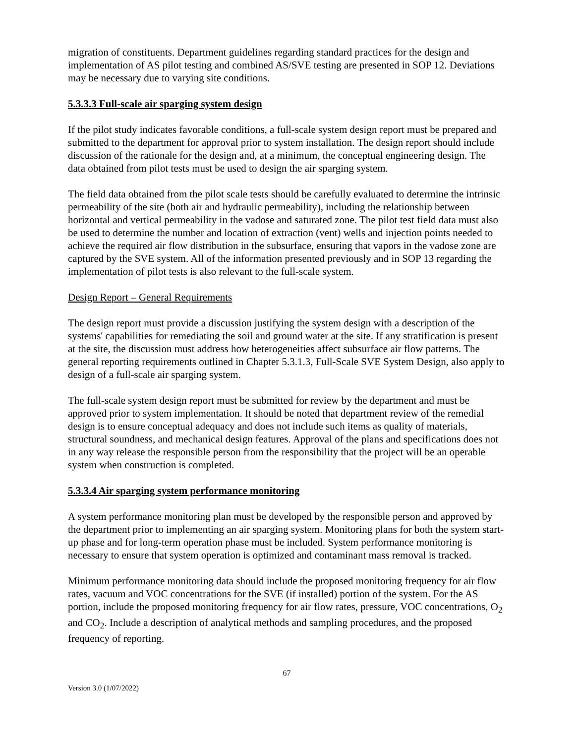migration of constituents. Department guidelines regarding standard practices for the design and implementation of AS pilot testing and combined AS/SVE testing are presented in SOP 12. Deviations may be necessary due to varying site conditions.
5.3.3.3 Full-scale air sparging system design
If the pilot study indicates favorable conditions, a full-scale system design report must be prepared and submitted to the department for approval prior to system installation. The design report should include discussion of the rationale for the design and, at a minimum, the conceptual engineering design. The data obtained from pilot tests must be used to design the air sparging system.
The field data obtained from the pilot scale tests should be carefully evaluated to determine the intrinsic permeability of the site (both air and hydraulic permeability), including the relationship between horizontal and vertical permeability in the vadose and saturated zone. The pilot test field data must also be used to determine the number and location of extraction (vent) wells and injection points needed to achieve the required air flow distribution in the subsurface, ensuring that vapors in the vadose zone are captured by the SVE system. All of the information presented previously and in SOP 13 regarding the implementation of pilot tests is also relevant to the full-scale system.
Design Report – General Requirements
The design report must provide a discussion justifying the system design with a description of the systems' capabilities for remediating the soil and ground water at the site. If any stratification is present at the site, the discussion must address how heterogeneities affect subsurface air flow patterns. The general reporting requirements outlined in Chapter 5.3.1.3, Full-Scale SVE System Design, also apply to design of a full-scale air sparging system.
The full-scale system design report must be submitted for review by the department and must be approved prior to system implementation. It should be noted that department review of the remedial design is to ensure conceptual adequacy and does not include such items as quality of materials, structural soundness, and mechanical design features. Approval of the plans and specifications does not in any way release the responsible person from the responsibility that the project will be an operable system when construction is completed.
5.3.3.4 Air sparging system performance monitoring
A system performance monitoring plan must be developed by the responsible person and approved by the department prior to implementing an air sparging system. Monitoring plans for both the system start-up phase and for long-term operation phase must be included. System performance monitoring is necessary to ensure that system operation is optimized and contaminant mass removal is tracked.
Minimum performance monitoring data should include the proposed monitoring frequency for air flow rates, vacuum and VOC concentrations for the SVE (if installed) portion of the system. For the AS portion, include the proposed monitoring frequency for air flow rates, pressure, VOC concentrations, O<sub>2</sub> and CO<sub>2</sub>. Include a description of analytical methods and sampling procedures, and the proposed frequency of reporting.
67
Version 3.0 (1/07/2022)